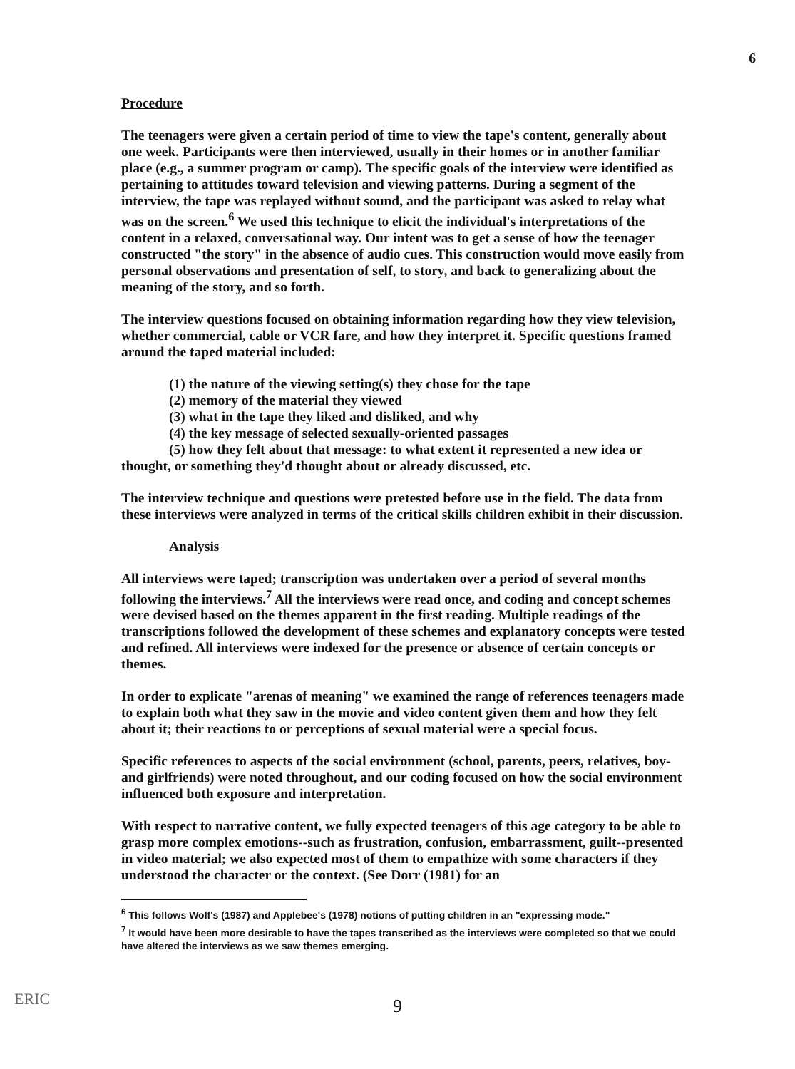6
Procedure
The teenagers were given a certain period of time to view the tape's content, generally about one week. Participants were then interviewed, usually in their homes or in another familiar place (e.g., a summer program or camp). The specific goals of the interview were identified as pertaining to attitudes toward television and viewing patterns. During a segment of the interview, the tape was replayed without sound, and the participant was asked to relay what was on the screen.<sup>6</sup> We used this technique to elicit the individual's interpretations of the content in a relaxed, conversational way. Our intent was to get a sense of how the teenager constructed "the story" in the absence of audio cues. This construction would move easily from personal observations and presentation of self, to story, and back to generalizing about the meaning of the story, and so forth.
The interview questions focused on obtaining information regarding how they view television, whether commercial, cable or VCR fare, and how they interpret it. Specific questions framed around the taped material included:
(1) the nature of the viewing setting(s) they chose for the tape
(2) memory of the material they viewed
(3) what in the tape they liked and disliked, and why
(4) the key message of selected sexually-oriented passages
(5) how they felt about that message: to what extent it represented a new idea or thought, or something they'd thought about or already discussed, etc.
The interview technique and questions were pretested before use in the field. The data from these interviews were analyzed in terms of the critical skills children exhibit in their discussion.
Analysis
All interviews were taped; transcription was undertaken over a period of several months following the interviews.<sup>7</sup> All the interviews were read once, and coding and concept schemes were devised based on the themes apparent in the first reading. Multiple readings of the transcriptions followed the development of these schemes and explanatory concepts were tested and refined. All interviews were indexed for the presence or absence of certain concepts or themes.
In order to explicate "arenas of meaning" we examined the range of references teenagers made to explain both what they saw in the movie and video content given them and how they felt about it; their reactions to or perceptions of sexual material were a special focus.
Specific references to aspects of the social environment (school, parents, peers, relatives, boy- and girlfriends) were noted throughout, and our coding focused on how the social environment influenced both exposure and interpretation.
With respect to narrative content, we fully expected teenagers of this age category to be able to grasp more complex emotions--such as frustration, confusion, embarrassment, guilt--presented in video material; we also expected most of them to empathize with some characters if they understood the character or the context. (See Dorr (1981) for an
<sup>6</sup> This follows Wolf's (1987) and Applebee's (1978) notions of putting children in an "expressing mode."
<sup>7</sup> It would have been more desirable to have the tapes transcribed as the interviews were completed so that we could have altered the interviews as we saw themes emerging.
ERIC
9